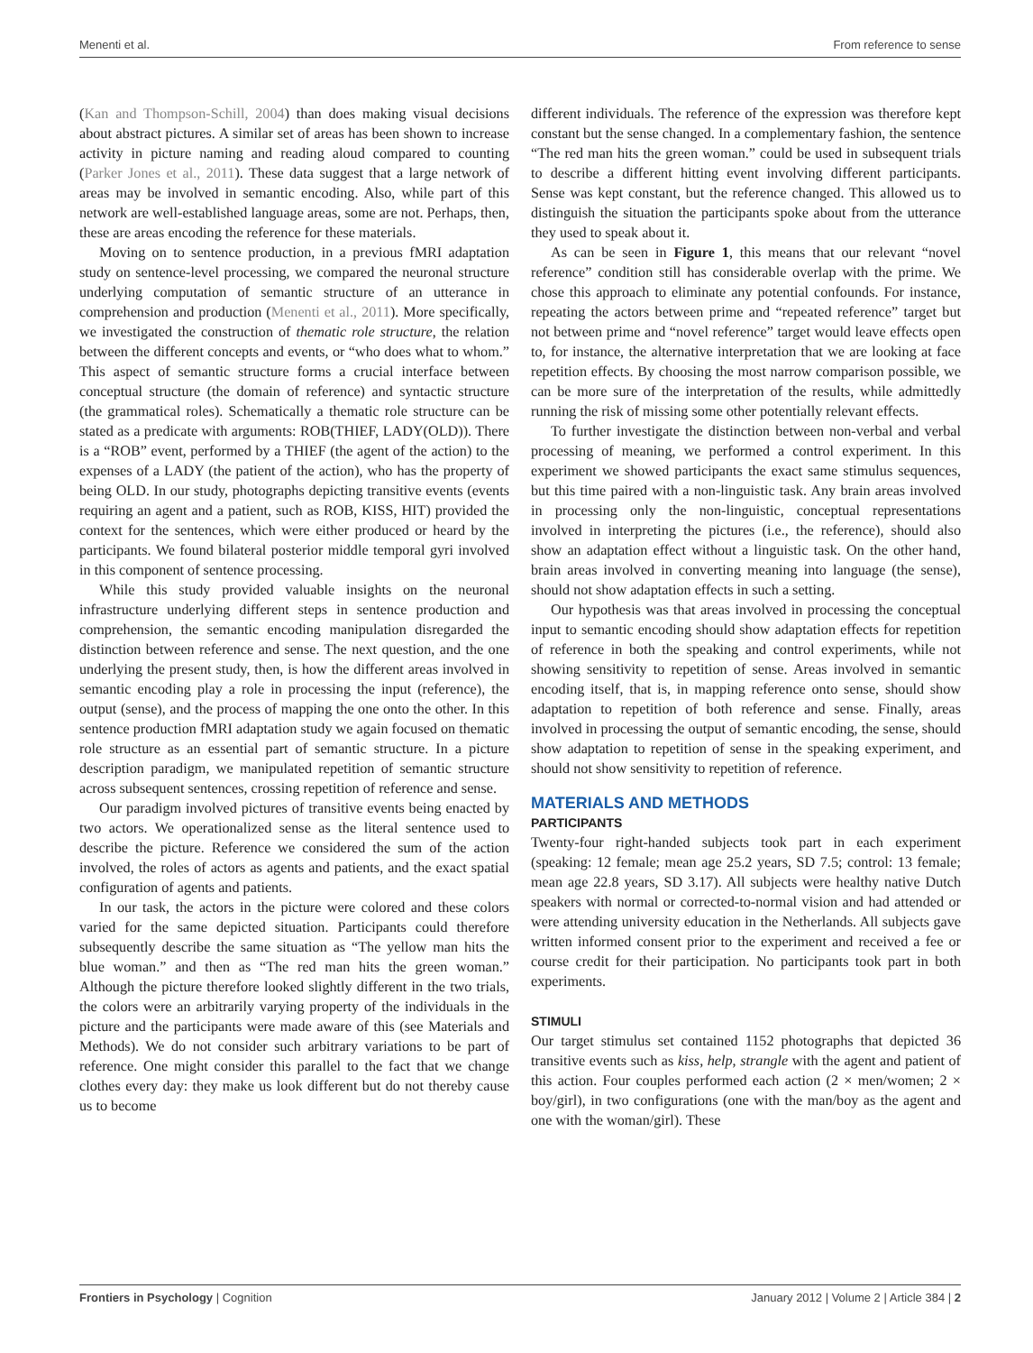Menenti et al. From reference to sense
(Kan and Thompson-Schill, 2004) than does making visual decisions about abstract pictures. A similar set of areas has been shown to increase activity in picture naming and reading aloud compared to counting (Parker Jones et al., 2011). These data suggest that a large network of areas may be involved in semantic encoding. Also, while part of this network are well-established language areas, some are not. Perhaps, then, these are areas encoding the reference for these materials.
Moving on to sentence production, in a previous fMRI adaptation study on sentence-level processing, we compared the neuronal structure underlying computation of semantic structure of an utterance in comprehension and production (Menenti et al., 2011). More specifically, we investigated the construction of thematic role structure, the relation between the different concepts and events, or “who does what to whom.” This aspect of semantic structure forms a crucial interface between conceptual structure (the domain of reference) and syntactic structure (the grammatical roles). Schematically a thematic role structure can be stated as a predicate with arguments: ROB(THIEF, LADY(OLD)). There is a “ROB” event, performed by a THIEF (the agent of the action) to the expenses of a LADY (the patient of the action), who has the property of being OLD. In our study, photographs depicting transitive events (events requiring an agent and a patient, such as ROB, KISS, HIT) provided the context for the sentences, which were either produced or heard by the participants. We found bilateral posterior middle temporal gyri involved in this component of sentence processing.
While this study provided valuable insights on the neuronal infrastructure underlying different steps in sentence production and comprehension, the semantic encoding manipulation disregarded the distinction between reference and sense. The next question, and the one underlying the present study, then, is how the different areas involved in semantic encoding play a role in processing the input (reference), the output (sense), and the process of mapping the one onto the other. In this sentence production fMRI adaptation study we again focused on thematic role structure as an essential part of semantic structure. In a picture description paradigm, we manipulated repetition of semantic structure across subsequent sentences, crossing repetition of reference and sense.
Our paradigm involved pictures of transitive events being enacted by two actors. We operationalized sense as the literal sentence used to describe the picture. Reference we considered the sum of the action involved, the roles of actors as agents and patients, and the exact spatial configuration of agents and patients.
In our task, the actors in the picture were colored and these colors varied for the same depicted situation. Participants could therefore subsequently describe the same situation as “The yellow man hits the blue woman.” and then as “The red man hits the green woman.” Although the picture therefore looked slightly different in the two trials, the colors were an arbitrarily varying property of the individuals in the picture and the participants were made aware of this (see Materials and Methods). We do not consider such arbitrary variations to be part of reference. One might consider this parallel to the fact that we change clothes every day: they make us look different but do not thereby cause us to become
different individuals. The reference of the expression was therefore kept constant but the sense changed. In a complementary fashion, the sentence “The red man hits the green woman.” could be used in subsequent trials to describe a different hitting event involving different participants. Sense was kept constant, but the reference changed. This allowed us to distinguish the situation the participants spoke about from the utterance they used to speak about it.
As can be seen in Figure 1, this means that our relevant “novel reference” condition still has considerable overlap with the prime. We chose this approach to eliminate any potential confounds. For instance, repeating the actors between prime and “repeated reference” target but not between prime and “novel reference” target would leave effects open to, for instance, the alternative interpretation that we are looking at face repetition effects. By choosing the most narrow comparison possible, we can be more sure of the interpretation of the results, while admittedly running the risk of missing some other potentially relevant effects.
To further investigate the distinction between non-verbal and verbal processing of meaning, we performed a control experiment. In this experiment we showed participants the exact same stimulus sequences, but this time paired with a non-linguistic task. Any brain areas involved in processing only the non-linguistic, conceptual representations involved in interpreting the pictures (i.e., the reference), should also show an adaptation effect without a linguistic task. On the other hand, brain areas involved in converting meaning into language (the sense), should not show adaptation effects in such a setting.
Our hypothesis was that areas involved in processing the conceptual input to semantic encoding should show adaptation effects for repetition of reference in both the speaking and control experiments, while not showing sensitivity to repetition of sense. Areas involved in semantic encoding itself, that is, in mapping reference onto sense, should show adaptation to repetition of both reference and sense. Finally, areas involved in processing the output of semantic encoding, the sense, should show adaptation to repetition of sense in the speaking experiment, and should not show sensitivity to repetition of reference.
MATERIALS AND METHODS
PARTICIPANTS
Twenty-four right-handed subjects took part in each experiment (speaking: 12 female; mean age 25.2 years, SD 7.5; control: 13 female; mean age 22.8 years, SD 3.17). All subjects were healthy native Dutch speakers with normal or corrected-to-normal vision and had attended or were attending university education in the Netherlands. All subjects gave written informed consent prior to the experiment and received a fee or course credit for their participation. No participants took part in both experiments.
STIMULI
Our target stimulus set contained 1152 photographs that depicted 36 transitive events such as kiss, help, strangle with the agent and patient of this action. Four couples performed each action (2 × men/women; 2 × boy/girl), in two configurations (one with the man/boy as the agent and one with the woman/girl). These
Frontiers in Psychology | Cognition January 2012 | Volume 2 | Article 384 | 2